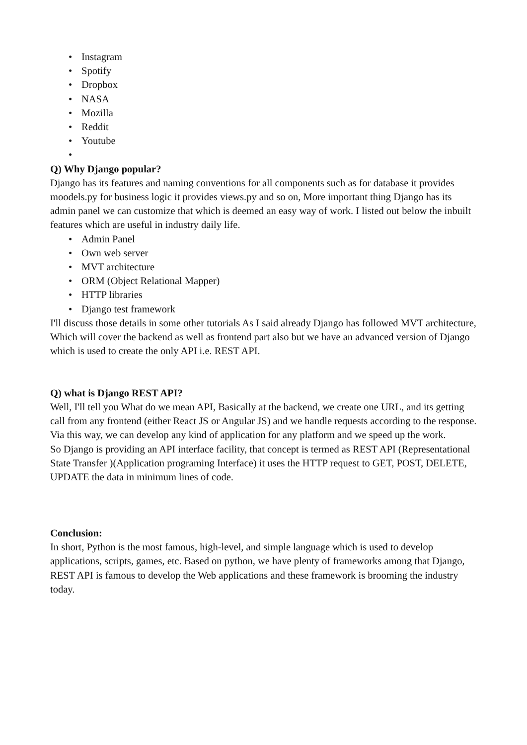• Instagram
• Spotify
• Dropbox
• NASA
• Mozilla
• Reddit
• Youtube
•
Q) Why Django popular?
Django has its features and naming conventions for all components such as for database it provides moodels.py for business logic it provides views.py and so on, More important thing Django has its admin panel we can customize that which is deemed an easy way of work. I listed out below the inbuilt features which are useful in industry daily life.
• Admin Panel
• Own web server
• MVT architecture
• ORM (Object Relational Mapper)
• HTTP libraries
• Django test framework
I'll discuss those details in some other tutorials As I said already Django has followed MVT architecture, Which will cover the backend as well as frontend part also but we have an advanced version of Django which is used to create the only API i.e. REST API.
Q) what is Django REST API?
Well, I'll tell you What do we mean API, Basically at the backend, we create one URL, and its getting call from any frontend (either React JS or Angular JS) and we handle requests according to the response. Via this way, we can develop any kind of application for any platform and we speed up the work.
So Django is providing an API interface facility, that concept is termed as REST API (Representational State Transfer )(Application programing Interface) it uses the HTTP request to GET, POST, DELETE, UPDATE the data in minimum lines of code.
Conclusion:
In short, Python is the most famous, high-level, and simple language which is used to develop applications, scripts, games, etc. Based on python, we have plenty of frameworks among that Django, REST API is famous to develop the Web applications and these framework is brooming the industry today.